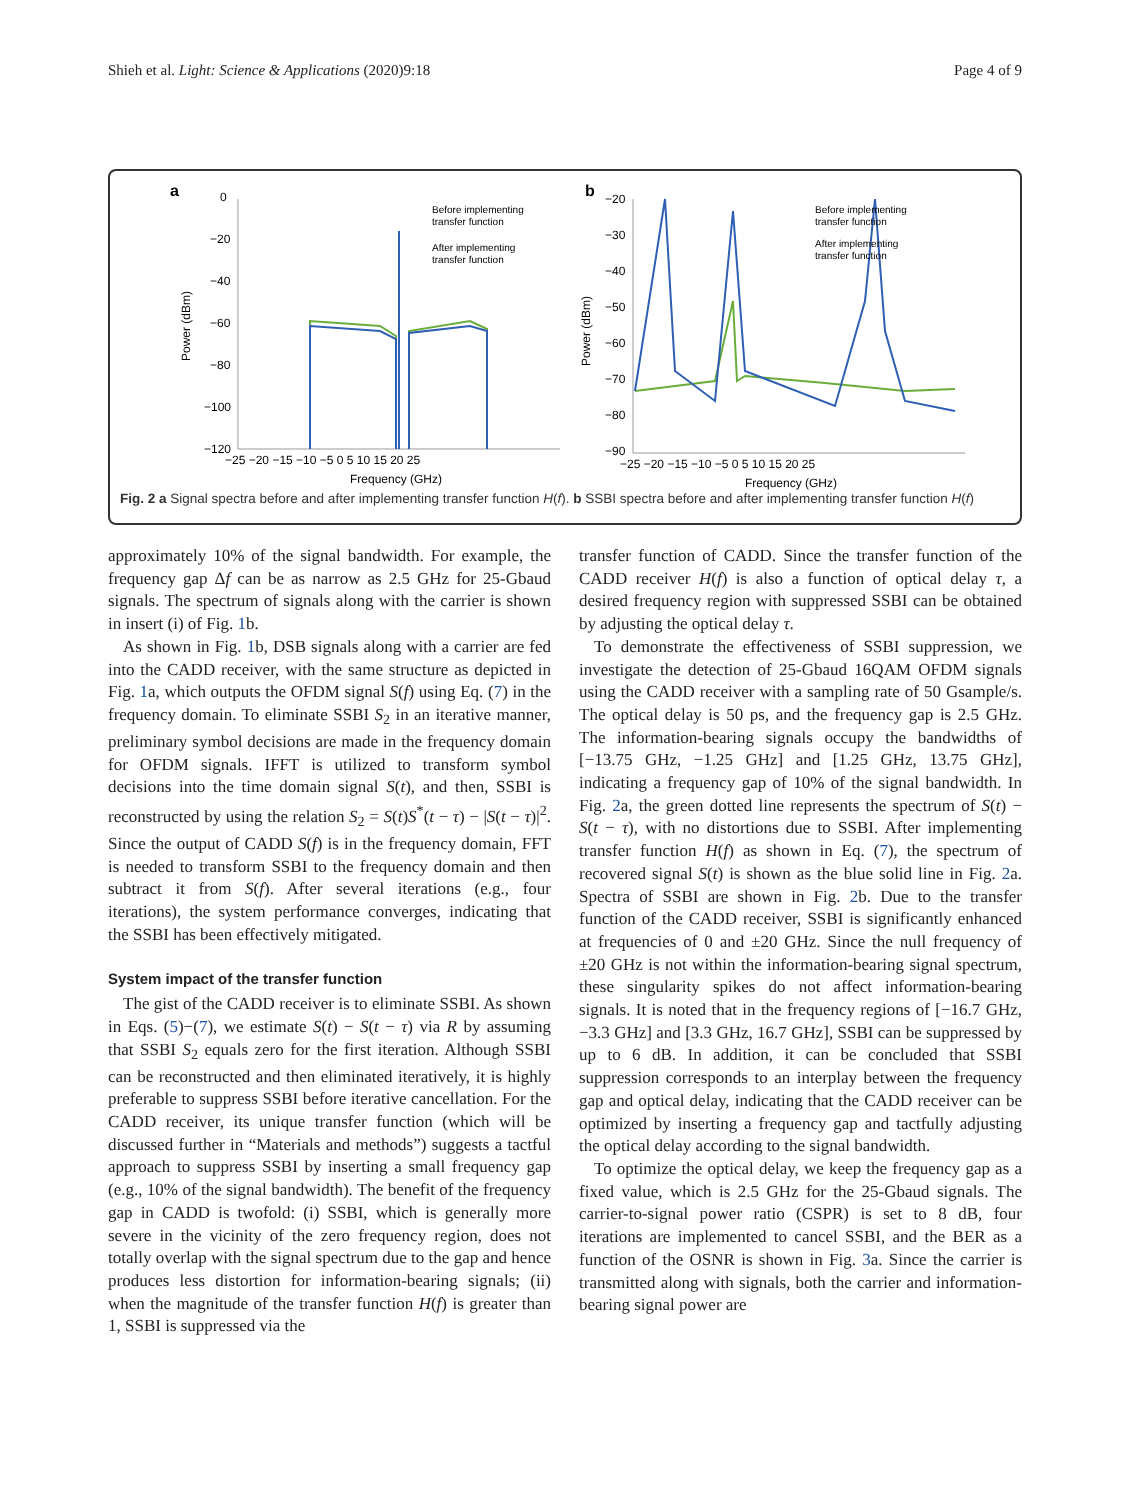Shieh et al. Light: Science & Applications (2020)9:18 Page 4 of 9
a
0
−20
−40
−60
−80
−100
−120
−25 −20 −15 −10 −5 0 5 10 15 20 25
Frequency (GHz)
Power (dBm)
Before implementing
transfer function
After implementing
transfer function
b
−20
−30
−40
−50
−60
−70
−80
−90
−25 −20 −15 −10 −5 0 5 10 15 20 25
Frequency (GHz)
Power (dBm)
Before implementing
transfer function
After implementing
transfer function
Fig. 2 a Signal spectra before and after implementing transfer function H(f). b SSBI spectra before and after implementing transfer function H(f)
approximately 10% of the signal bandwidth. For example, the frequency gap Δf can be as narrow as 2.5 GHz for 25-Gbaud signals. The spectrum of signals along with the carrier is shown in insert (i) of Fig. 1b.
As shown in Fig. 1b, DSB signals along with a carrier are fed into the CADD receiver, with the same structure as depicted in Fig. 1a, which outputs the OFDM signal S(f) using Eq. (7) in the frequency domain. To eliminate SSBI S<sub>2</sub> in an iterative manner, preliminary symbol decisions are made in the frequency domain for OFDM signals. IFFT is utilized to transform symbol decisions into the time domain signal S(t), and then, SSBI is reconstructed by using the relation S<sub>2</sub> = S(t)S<sup>*</sup>(t − τ) − |S(t − τ)|<sup>2</sup>. Since the output of CADD S(f) is in the frequency domain, FFT is needed to transform SSBI to the frequency domain and then subtract it from S(f). After several iterations (e.g., four iterations), the system performance converges, indicating that the SSBI has been effectively mitigated.
System impact of the transfer function
The gist of the CADD receiver is to eliminate SSBI. As shown in Eqs. (5)−(7), we estimate S(t) − S(t − τ) via R by assuming that SSBI S<sub>2</sub> equals zero for the first iteration. Although SSBI can be reconstructed and then eliminated iteratively, it is highly preferable to suppress SSBI before iterative cancellation. For the CADD receiver, its unique transfer function (which will be discussed further in “Materials and methods”) suggests a tactful approach to suppress SSBI by inserting a small frequency gap (e.g., 10% of the signal bandwidth). The benefit of the frequency gap in CADD is twofold: (i) SSBI, which is generally more severe in the vicinity of the zero frequency region, does not totally overlap with the signal spectrum due to the gap and hence produces less distortion for information-bearing signals; (ii) when the magnitude of the transfer function H(f) is greater than 1, SSBI is suppressed via the
transfer function of CADD. Since the transfer function of the CADD receiver H(f) is also a function of optical delay τ, a desired frequency region with suppressed SSBI can be obtained by adjusting the optical delay τ.
To demonstrate the effectiveness of SSBI suppression, we investigate the detection of 25-Gbaud 16QAM OFDM signals using the CADD receiver with a sampling rate of 50 Gsample/s. The optical delay is 50 ps, and the frequency gap is 2.5 GHz. The information-bearing signals occupy the bandwidths of [−13.75 GHz, −1.25 GHz] and [1.25 GHz, 13.75 GHz], indicating a frequency gap of 10% of the signal bandwidth. In Fig. 2a, the green dotted line represents the spectrum of S(t) − S(t − τ), with no distortions due to SSBI. After implementing transfer function H(f) as shown in Eq. (7), the spectrum of recovered signal S(t) is shown as the blue solid line in Fig. 2a. Spectra of SSBI are shown in Fig. 2b. Due to the transfer function of the CADD receiver, SSBI is significantly enhanced at frequencies of 0 and ±20 GHz. Since the null frequency of ±20 GHz is not within the information-bearing signal spectrum, these singularity spikes do not affect information-bearing signals. It is noted that in the frequency regions of [−16.7 GHz, −3.3 GHz] and [3.3 GHz, 16.7 GHz], SSBI can be suppressed by up to 6 dB. In addition, it can be concluded that SSBI suppression corresponds to an interplay between the frequency gap and optical delay, indicating that the CADD receiver can be optimized by inserting a frequency gap and tactfully adjusting the optical delay according to the signal bandwidth.
To optimize the optical delay, we keep the frequency gap as a fixed value, which is 2.5 GHz for the 25-Gbaud signals. The carrier-to-signal power ratio (CSPR) is set to 8 dB, four iterations are implemented to cancel SSBI, and the BER as a function of the OSNR is shown in Fig. 3a. Since the carrier is transmitted along with signals, both the carrier and information-bearing signal power are